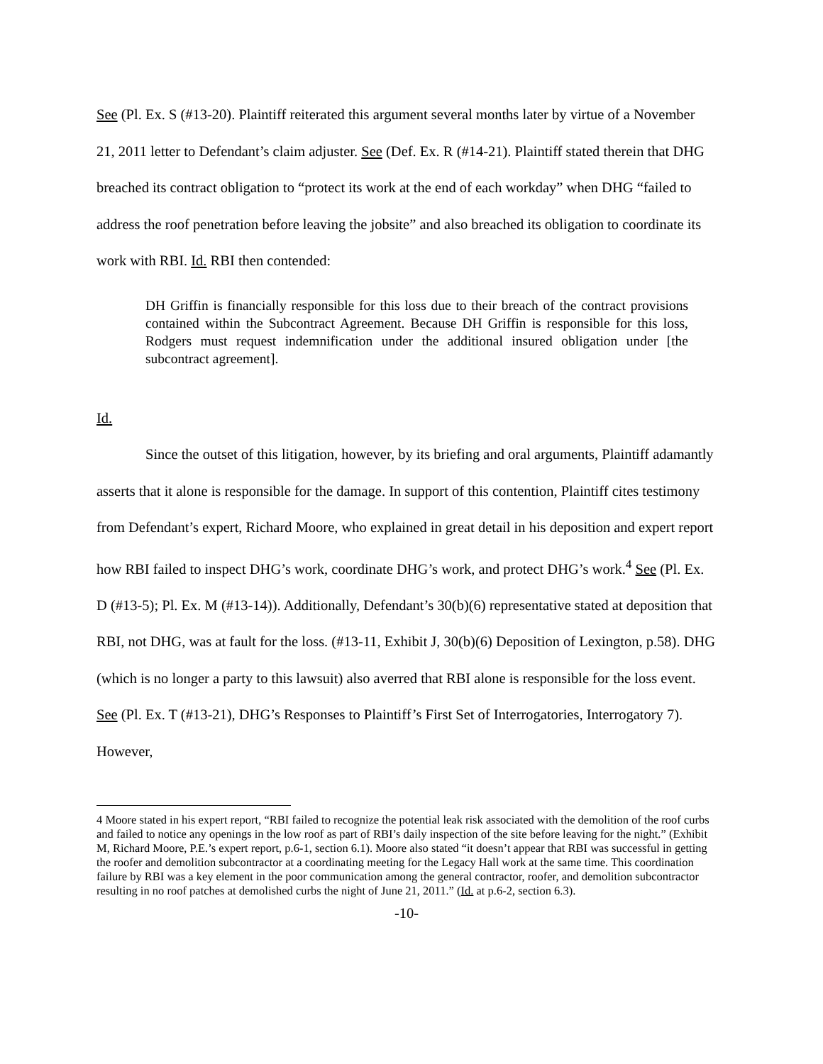See (Pl. Ex. S (#13-20). Plaintiff reiterated this argument several months later by virtue of a November 21, 2011 letter to Defendant’s claim adjuster. See (Def. Ex. R (#14-21). Plaintiff stated therein that DHG breached its contract obligation to “protect its work at the end of each workday” when DHG “failed to address the roof penetration before leaving the jobsite” and also breached its obligation to coordinate its work with RBI. Id. RBI then contended:
DH Griffin is financially responsible for this loss due to their breach of the contract provisions contained within the Subcontract Agreement. Because DH Griffin is responsible for this loss, Rodgers must request indemnification under the additional insured obligation under [the subcontract agreement].
Id.
Since the outset of this litigation, however, by its briefing and oral arguments, Plaintiff adamantly asserts that it alone is responsible for the damage. In support of this contention, Plaintiff cites testimony from Defendant’s expert, Richard Moore, who explained in great detail in his deposition and expert report how RBI failed to inspect DHG’s work, coordinate DHG’s work, and protect DHG’s work.<sup>4</sup> See (Pl. Ex. D (#13-5); Pl. Ex. M (#13-14)). Additionally, Defendant’s 30(b)(6) representative stated at deposition that RBI, not DHG, was at fault for the loss. (#13-11, Exhibit J, 30(b)(6) Deposition of Lexington, p.58). DHG (which is no longer a party to this lawsuit) also averred that RBI alone is responsible for the loss event. See (Pl. Ex. T (#13-21), DHG’s Responses to Plaintiff’s First Set of Interrogatories, Interrogatory 7). However,
4 Moore stated in his expert report, “RBI failed to recognize the potential leak risk associated with the demolition of the roof curbs and failed to notice any openings in the low roof as part of RBI’s daily inspection of the site before leaving for the night.” (Exhibit M, Richard Moore, P.E.’s expert report, p.6-1, section 6.1). Moore also stated “it doesn’t appear that RBI was successful in getting the roofer and demolition subcontractor at a coordinating meeting for the Legacy Hall work at the same time. This coordination failure by RBI was a key element in the poor communication among the general contractor, roofer, and demolition subcontractor resulting in no roof patches at demolished curbs the night of June 21, 2011.” (Id. at p.6-2, section 6.3).
-10-